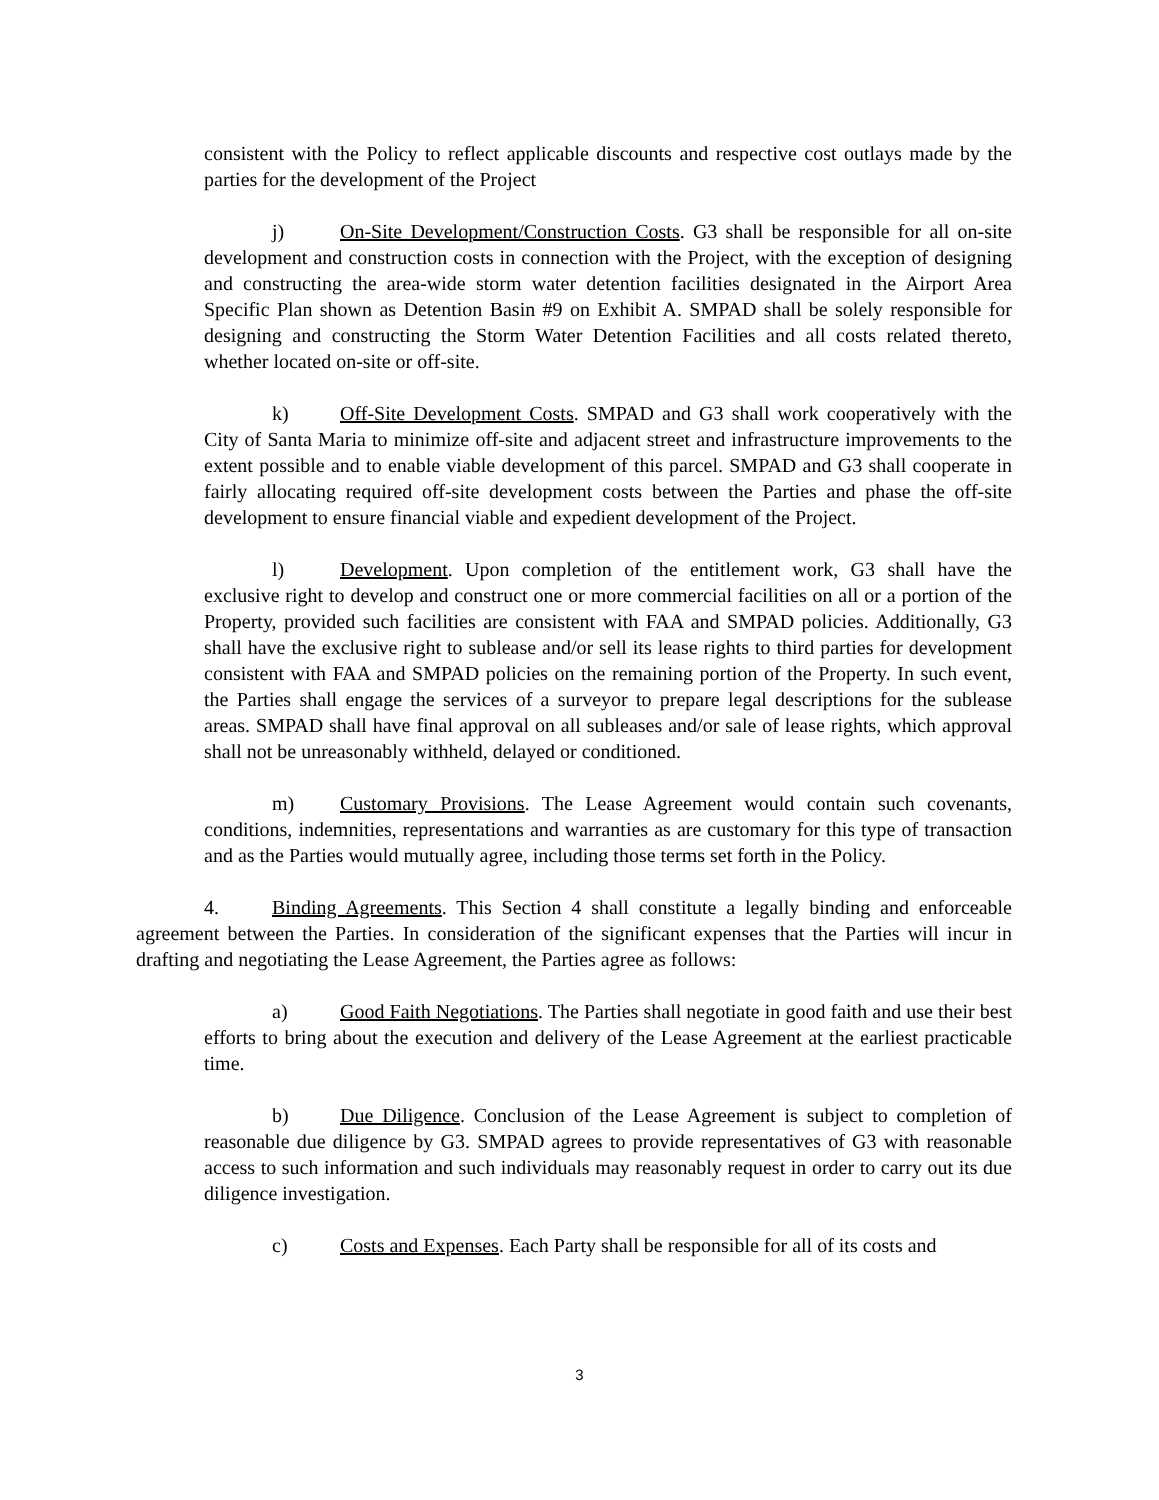consistent with the Policy to reflect applicable discounts and respective cost outlays made by the parties for the development of the Project
j) On-Site Development/Construction Costs. G3 shall be responsible for all on-site development and construction costs in connection with the Project, with the exception of designing and constructing the area-wide storm water detention facilities designated in the Airport Area Specific Plan shown as Detention Basin #9 on Exhibit A. SMPAD shall be solely responsible for designing and constructing the Storm Water Detention Facilities and all costs related thereto, whether located on-site or off-site.
k) Off-Site Development Costs. SMPAD and G3 shall work cooperatively with the City of Santa Maria to minimize off-site and adjacent street and infrastructure improvements to the extent possible and to enable viable development of this parcel. SMPAD and G3 shall cooperate in fairly allocating required off-site development costs between the Parties and phase the off-site development to ensure financial viable and expedient development of the Project.
l) Development. Upon completion of the entitlement work, G3 shall have the exclusive right to develop and construct one or more commercial facilities on all or a portion of the Property, provided such facilities are consistent with FAA and SMPAD policies. Additionally, G3 shall have the exclusive right to sublease and/or sell its lease rights to third parties for development consistent with FAA and SMPAD policies on the remaining portion of the Property. In such event, the Parties shall engage the services of a surveyor to prepare legal descriptions for the sublease areas. SMPAD shall have final approval on all subleases and/or sale of lease rights, which approval shall not be unreasonably withheld, delayed or conditioned.
m) Customary Provisions. The Lease Agreement would contain such covenants, conditions, indemnities, representations and warranties as are customary for this type of transaction and as the Parties would mutually agree, including those terms set forth in the Policy.
4. Binding Agreements. This Section 4 shall constitute a legally binding and enforceable agreement between the Parties. In consideration of the significant expenses that the Parties will incur in drafting and negotiating the Lease Agreement, the Parties agree as follows:
a) Good Faith Negotiations. The Parties shall negotiate in good faith and use their best efforts to bring about the execution and delivery of the Lease Agreement at the earliest practicable time.
b) Due Diligence. Conclusion of the Lease Agreement is subject to completion of reasonable due diligence by G3. SMPAD agrees to provide representatives of G3 with reasonable access to such information and such individuals may reasonably request in order to carry out its due diligence investigation.
c) Costs and Expenses. Each Party shall be responsible for all of its costs and
3